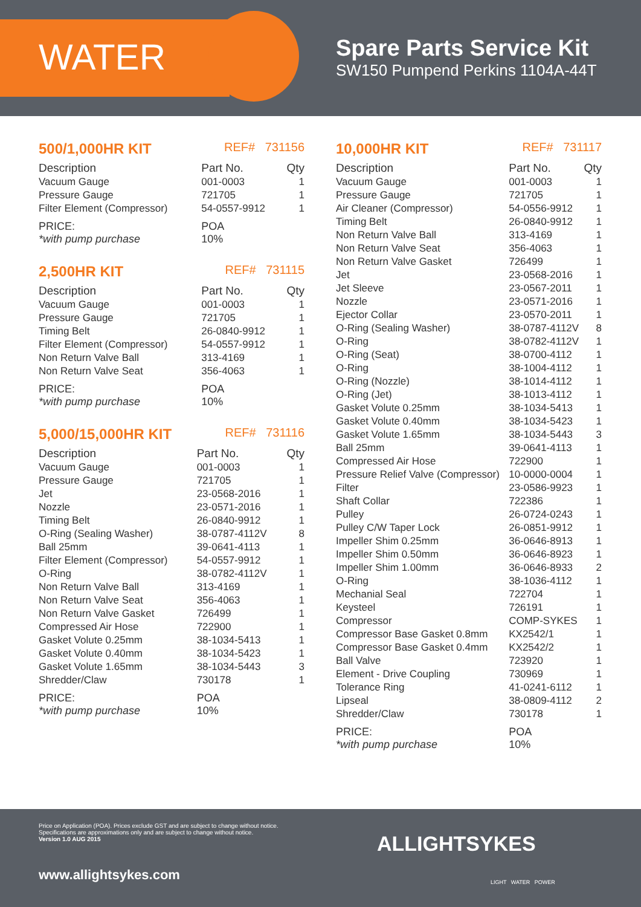WATER
Spare Parts Service Kit
SW150 Pumpend Perkins 1104A-44T
500/1,000HR KIT REF# 731156
| Description | Part No. | Qty |
| --- | --- | --- |
| Vacuum Gauge | 001-0003 | 1 |
| Pressure Gauge | 721705 | 1 |
| Filter Element (Compressor) | 54-0557-9912 | 1 |
| PRICE: *with pump purchase | POA 10% | |
2,500HR KIT REF# 731115
| Description | Part No. | Qty |
| --- | --- | --- |
| Vacuum Gauge | 001-0003 | 1 |
| Pressure Gauge | 721705 | 1 |
| Timing Belt | 26-0840-9912 | 1 |
| Filter Element (Compressor) | 54-0557-9912 | 1 |
| Non Return Valve Ball | 313-4169 | 1 |
| Non Return Valve Seat | 356-4063 | 1 |
| PRICE: *with pump purchase | POA 10% | |
5,000/15,000HR KIT REF# 731116
| Description | Part No. | Qty |
| --- | --- | --- |
| Vacuum Gauge | 001-0003 | 1 |
| Pressure Gauge | 721705 | 1 |
| Jet | 23-0568-2016 | 1 |
| Nozzle | 23-0571-2016 | 1 |
| Timing Belt | 26-0840-9912 | 1 |
| O-Ring (Sealing Washer) | 38-0787-4112V | 8 |
| Ball 25mm | 39-0641-4113 | 1 |
| Filter Element (Compressor) | 54-0557-9912 | 1 |
| O-Ring | 38-0782-4112V | 1 |
| Non Return Valve Ball | 313-4169 | 1 |
| Non Return Valve Seat | 356-4063 | 1 |
| Non Return Valve Gasket | 726499 | 1 |
| Compressed Air Hose | 722900 | 1 |
| Gasket Volute 0.25mm | 38-1034-5413 | 1 |
| Gasket Volute 0.40mm | 38-1034-5423 | 1 |
| Gasket Volute 1.65mm | 38-1034-5443 | 3 |
| Shredder/Claw | 730178 | 1 |
| PRICE: *with pump purchase | POA 10% | |
10,000HR KIT REF# 731117
| Description | Part No. | Qty |
| --- | --- | --- |
| Vacuum Gauge | 001-0003 | 1 |
| Pressure Gauge | 721705 | 1 |
| Air Cleaner (Compressor) | 54-0556-9912 | 1 |
| Timing Belt | 26-0840-9912 | 1 |
| Non Return Valve Ball | 313-4169 | 1 |
| Non Return Valve Seat | 356-4063 | 1 |
| Non Return Valve Gasket | 726499 | 1 |
| Jet | 23-0568-2016 | 1 |
| Jet Sleeve | 23-0567-2011 | 1 |
| Nozzle | 23-0571-2016 | 1 |
| Ejector Collar | 23-0570-2011 | 1 |
| O-Ring (Sealing Washer) | 38-0787-4112V | 8 |
| O-Ring | 38-0782-4112V | 1 |
| O-Ring (Seat) | 38-0700-4112 | 1 |
| O-Ring | 38-1004-4112 | 1 |
| O-Ring (Nozzle) | 38-1014-4112 | 1 |
| O-Ring (Jet) | 38-1013-4112 | 1 |
| Gasket Volute 0.25mm | 38-1034-5413 | 1 |
| Gasket Volute 0.40mm | 38-1034-5423 | 1 |
| Gasket Volute 1.65mm | 38-1034-5443 | 3 |
| Ball 25mm | 39-0641-4113 | 1 |
| Compressed Air Hose | 722900 | 1 |
| Pressure Relief Valve (Compressor) | 10-0000-0004 | 1 |
| Filter | 23-0586-9923 | 1 |
| Shaft Collar | 722386 | 1 |
| Pulley | 26-0724-0243 | 1 |
| Pulley C/W Taper Lock | 26-0851-9912 | 1 |
| Impeller Shim 0.25mm | 36-0646-8913 | 1 |
| Impeller Shim 0.50mm | 36-0646-8923 | 1 |
| Impeller Shim 1.00mm | 36-0646-8933 | 2 |
| O-Ring | 38-1036-4112 | 1 |
| Mechanial Seal | 722704 | 1 |
| Keysteel | 726191 | 1 |
| Compressor | COMP-SYKES | 1 |
| Compressor Base Gasket 0.8mm | KX2542/1 | 1 |
| Compressor Base Gasket 0.4mm | KX2542/2 | 1 |
| Ball Valve | 723920 | 1 |
| Element - Drive Coupling | 730969 | 1 |
| Tolerance Ring | 41-0241-6112 | 1 |
| Lipseal | 38-0809-4112 | 2 |
| Shredder/Claw | 730178 | 1 |
| PRICE: *with pump purchase | POA 10% | |
Price on Application (POA). Prices exclude GST and are subject to change without notice.
Specifications are approximations only and are subject to change without notice.
Version 1.0 AUG 2015
ALLIGHTSYKES
LIGHT WATER POWER
www.allightsykes.com